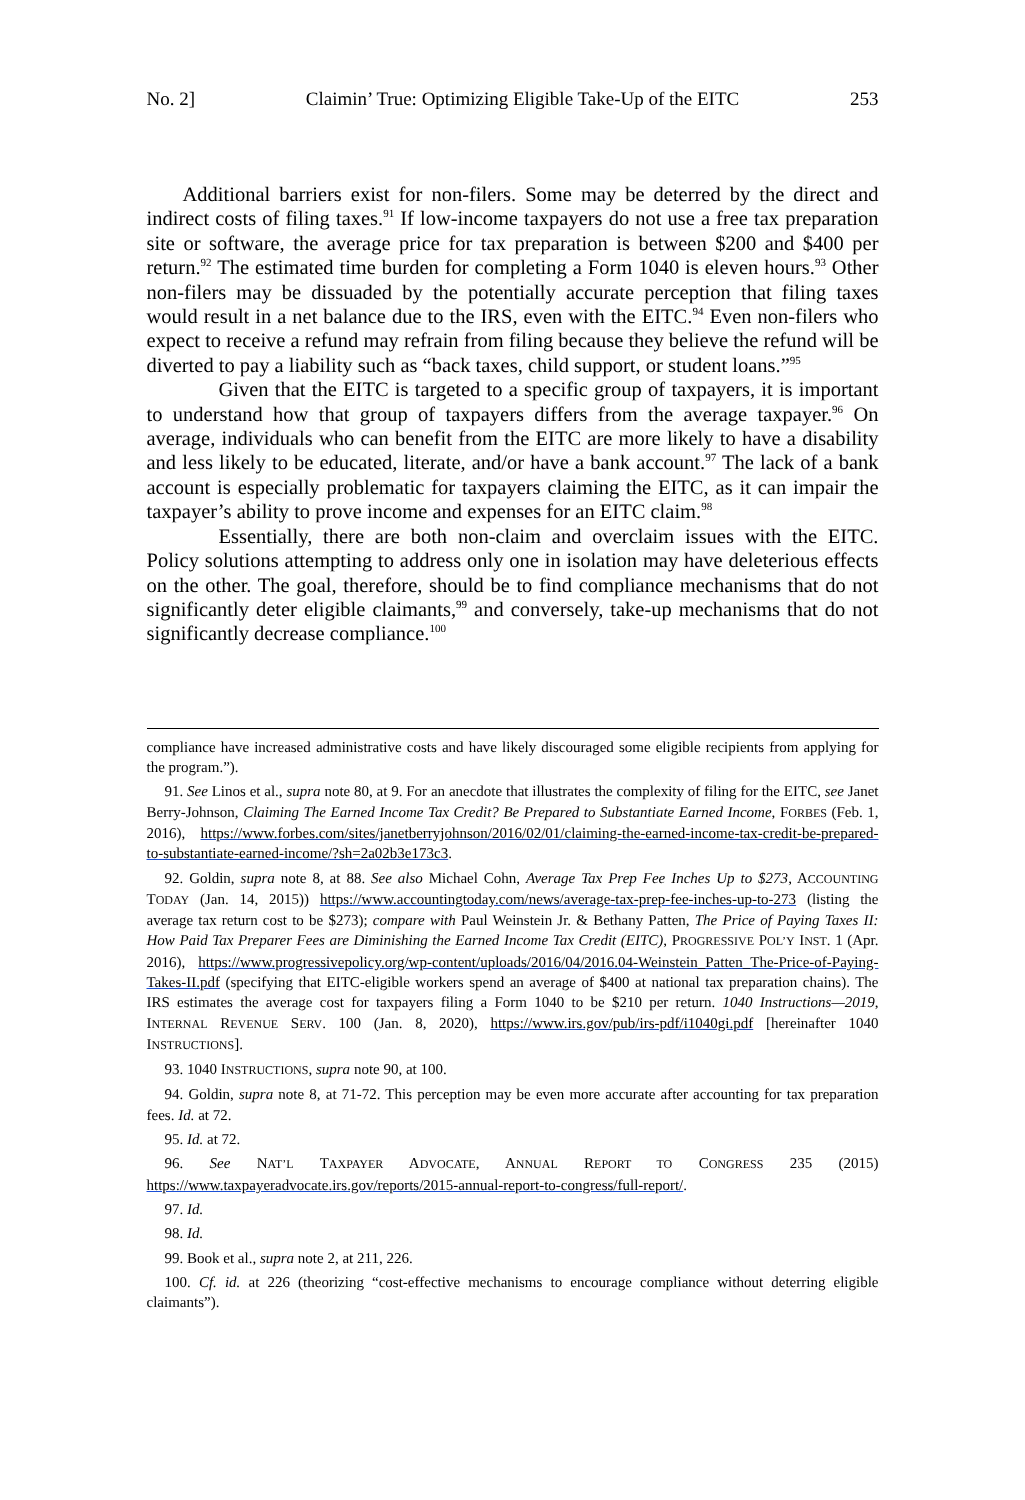No. 2] Claimin’ True: Optimizing Eligible Take-Up of the EITC 253
Additional barriers exist for non-filers. Some may be deterred by the direct and indirect costs of filing taxes.<sup>91</sup> If low-income taxpayers do not use a free tax preparation site or software, the average price for tax preparation is between $200 and $400 per return.<sup>92</sup> The estimated time burden for completing a Form 1040 is eleven hours.<sup>93</sup> Other non-filers may be dissuaded by the potentially accurate perception that filing taxes would result in a net balance due to the IRS, even with the EITC.<sup>94</sup> Even non-filers who expect to receive a refund may refrain from filing because they believe the refund will be diverted to pay a liability such as “back taxes, child support, or student loans.”<sup>95</sup>
Given that the EITC is targeted to a specific group of taxpayers, it is important to understand how that group of taxpayers differs from the average taxpayer.<sup>96</sup> On average, individuals who can benefit from the EITC are more likely to have a disability and less likely to be educated, literate, and/or have a bank account.<sup>97</sup> The lack of a bank account is especially problematic for taxpayers claiming the EITC, as it can impair the taxpayer’s ability to prove income and expenses for an EITC claim.<sup>98</sup>
Essentially, there are both non-claim and overclaim issues with the EITC. Policy solutions attempting to address only one in isolation may have deleterious effects on the other. The goal, therefore, should be to find compliance mechanisms that do not significantly deter eligible claimants,<sup>99</sup> and conversely, take-up mechanisms that do not significantly decrease compliance.<sup>100</sup>
compliance have increased administrative costs and have likely discouraged some eligible recipients from applying for the program.”).
91. See Linos et al., supra note 80, at 9. For an anecdote that illustrates the complexity of filing for the EITC, see Janet Berry-Johnson, Claiming The Earned Income Tax Credit? Be Prepared to Substantiate Earned Income, FORBES (Feb. 1, 2016), https://www.forbes.com/sites/janetberryjohnson/2016/02/01/claiming-the-earned-income-tax-credit-be-prepared-to-substantiate-earned-income/?sh=2a02b3e173c3.
92. Goldin, supra note 8, at 88. See also Michael Cohn, Average Tax Prep Fee Inches Up to $273, ACCOUNTING TODAY (Jan. 14, 2015)) https://www.accountingtoday.com/news/average-tax-prep-fee-inches-up-to-273 (listing the average tax return cost to be $273); compare with Paul Weinstein Jr. & Bethany Patten, The Price of Paying Taxes II: How Paid Tax Preparer Fees are Diminishing the Earned Income Tax Credit (EITC), PROGRESSIVE POL’Y INST. 1 (Apr. 2016), https://www.progressivepolicy.org/wp-content/uploads/2016/04/2016.04-Weinstein_Patten_The-Price-of-Paying-Takes-II.pdf (specifying that EITC-eligible workers spend an average of $400 at national tax preparation chains). The IRS estimates the average cost for taxpayers filing a Form 1040 to be $210 per return. 1040 Instructions—2019, INTERNAL REVENUE SERV. 100 (Jan. 8, 2020), https://www.irs.gov/pub/irs-pdf/i1040gi.pdf [hereinafter 1040 INSTRUCTIONS].
93. 1040 INSTRUCTIONS, supra note 90, at 100.
94. Goldin, supra note 8, at 71-72. This perception may be even more accurate after accounting for tax preparation fees. Id. at 72.
95. Id. at 72.
96. See NAT’L TAXPAYER ADVOCATE, ANNUAL REPORT TO CONGRESS 235 (2015) https://www.taxpayeradvocate.irs.gov/reports/2015-annual-report-to-congress/full-report/.
97. Id.
98. Id.
99. Book et al., supra note 2, at 211, 226.
100. Cf. id. at 226 (theorizing “cost-effective mechanisms to encourage compliance without deterring eligible claimants”).